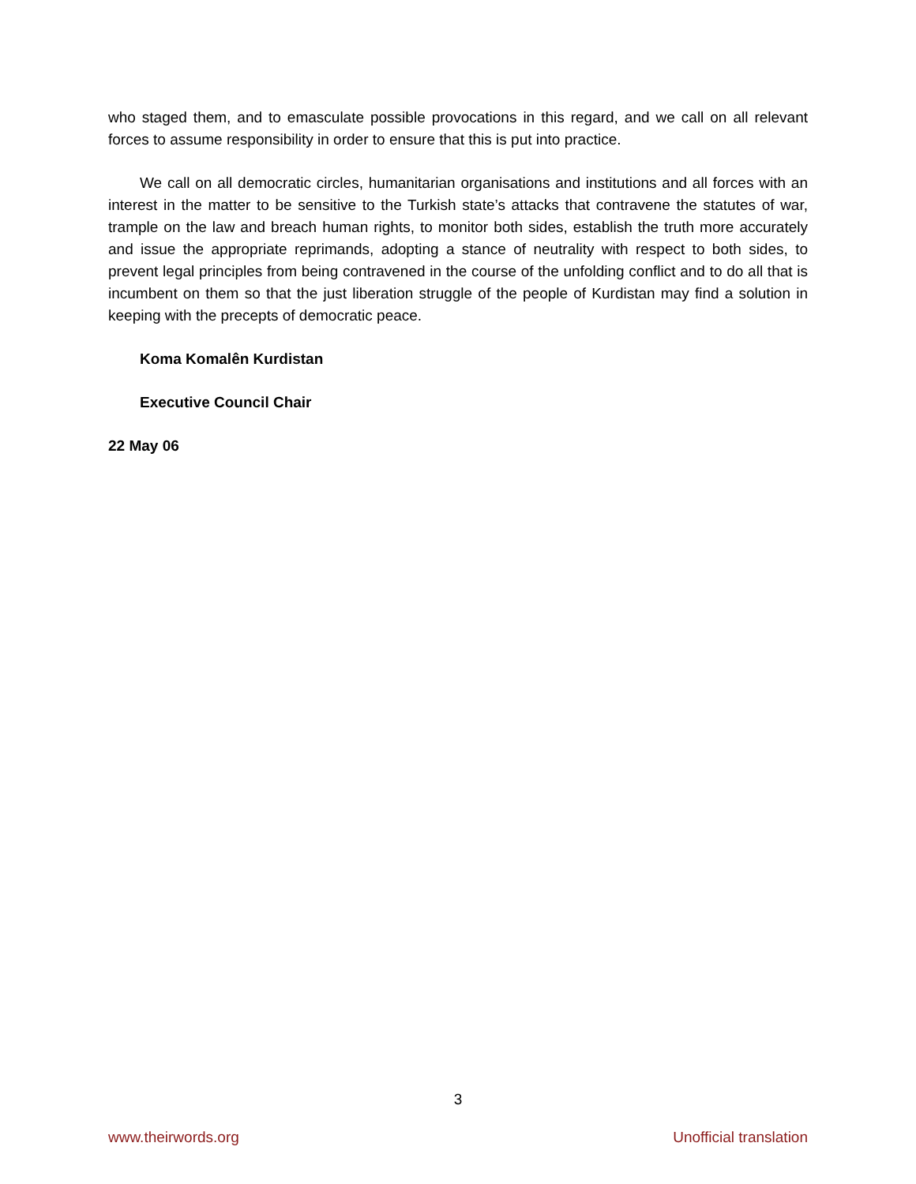who staged them, and to emasculate possible provocations in this regard, and we call on all relevant forces to assume responsibility in order to ensure that this is put into practice.
We call on all democratic circles, humanitarian organisations and institutions and all forces with an interest in the matter to be sensitive to the Turkish state’s attacks that contravene the statutes of war, trample on the law and breach human rights, to monitor both sides, establish the truth more accurately and issue the appropriate reprimands, adopting a stance of neutrality with respect to both sides, to prevent legal principles from being contravened in the course of the unfolding conflict and to do all that is incumbent on them so that the just liberation struggle of the people of Kurdistan may find a solution in keeping with the precepts of democratic peace.
Koma Komalên Kurdistan
Executive Council Chair
22 May 06
3
www.theirwords.org Unofficial translation